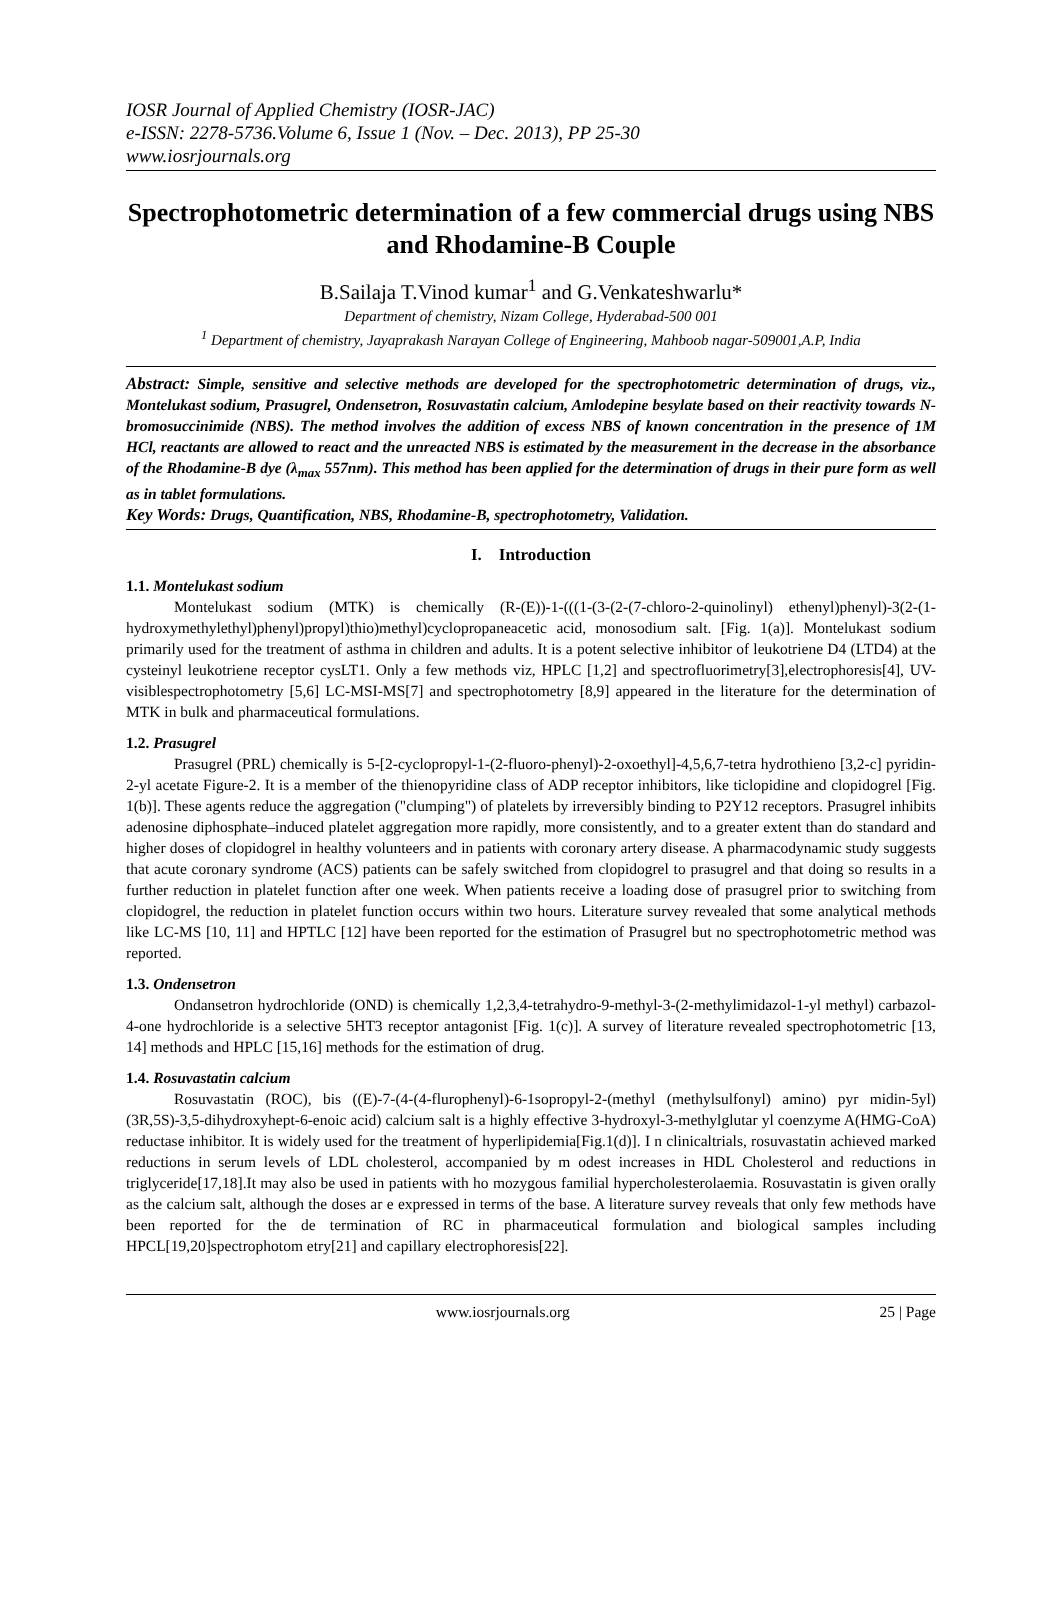IOSR Journal of Applied Chemistry (IOSR-JAC)
e-ISSN: 2278-5736.Volume 6, Issue 1 (Nov. – Dec. 2013), PP 25-30
www.iosrjournals.org
Spectrophotometric determination of a few commercial drugs using NBS and Rhodamine-B Couple
B.Sailaja T.Vinod kumar<sup>1</sup> and G.Venkateshwarlu*
Department of chemistry, Nizam College, Hyderabad-500 001
<sup>1</sup> Department of chemistry, Jayaprakash Narayan College of Engineering, Mahboob nagar-509001,A.P, India
Abstract: Simple, sensitive and selective methods are developed for the spectrophotometric determination of drugs, viz., Montelukast sodium, Prasugrel, Ondensetron, Rosuvastatin calcium, Amlodepine besylate based on their reactivity towards N- bromosuccinimide (NBS). The method involves the addition of excess NBS of known concentration in the presence of 1M HCl, reactants are allowed to react and the unreacted NBS is estimated by the measurement in the decrease in the absorbance of the Rhodamine-B dye (λ<sub>max</sub> 557nm). This method has been applied for the determination of drugs in their pure form as well as in tablet formulations.
Key Words: Drugs, Quantification, NBS, Rhodamine-B, spectrophotometry, Validation.
I. Introduction
1.1. Montelukast sodium
Montelukast sodium (MTK) is chemically (R-(E))-1-(((1-(3-(2-(7-chloro-2-quinolinyl) ethenyl)phenyl)-3(2-(1-hydroxymethylethyl)phenyl)propyl)thio)methyl)cyclopropaneacetic acid, monosodium salt. [Fig. 1(a)]. Montelukast sodium primarily used for the treatment of asthma in children and adults. It is a potent selective inhibitor of leukotriene D4 (LTD4) at the cysteinyl leukotriene receptor cysLT1. Only a few methods viz, HPLC [1,2] and spectrofluorimetry[3],electrophoresis[4], UV-visiblespectrophotometry [5,6] LC-MSI-MS[7] and spectrophotometry [8,9] appeared in the literature for the determination of MTK in bulk and pharmaceutical formulations.
1.2. Prasugrel
Prasugrel (PRL) chemically is 5-[2-cyclopropyl-1-(2-fluoro-phenyl)-2-oxoethyl]-4,5,6,7-tetra hydrothieno [3,2-c] pyridin-2-yl acetate Figure-2. It is a member of the thienopyridine class of ADP receptor inhibitors, like ticlopidine and clopidogrel [Fig. 1(b)]. These agents reduce the aggregation ("clumping") of platelets by irreversibly binding to P2Y12 receptors. Prasugrel inhibits adenosine diphosphate–induced platelet aggregation more rapidly, more consistently, and to a greater extent than do standard and higher doses of clopidogrel in healthy volunteers and in patients with coronary artery disease. A pharmacodynamic study suggests that acute coronary syndrome (ACS) patients can be safely switched from clopidogrel to prasugrel and that doing so results in a further reduction in platelet function after one week. When patients receive a loading dose of prasugrel prior to switching from clopidogrel, the reduction in platelet function occurs within two hours. Literature survey revealed that some analytical methods like LC-MS [10, 11] and HPTLC [12] have been reported for the estimation of Prasugrel but no spectrophotometric method was reported.
1.3. Ondensetron
Ondansetron hydrochloride (OND) is chemically 1,2,3,4-tetrahydro-9-methyl-3-(2-methylimidazol-1-yl methyl) carbazol-4-one hydrochloride is a selective 5HT3 receptor antagonist [Fig. 1(c)]. A survey of literature revealed spectrophotometric [13, 14] methods and HPLC [15,16] methods for the estimation of drug.
1.4. Rosuvastatin calcium
Rosuvastatin (ROC), bis ((E)-7-(4-(4-flurophenyl)-6-1sopropyl-2-(methyl (methylsulfonyl) amino) pyr midin-5yl)(3R,5S)-3,5-dihydroxyhept-6-enoic acid) calcium salt is a highly effective 3-hydroxyl-3-methylglutar yl coenzyme A(HMG-CoA) reductase inhibitor. It is widely used for the treatment of hyperlipidemia[Fig.1(d)]. I n clinicaltrials, rosuvastatin achieved marked reductions in serum levels of LDL cholesterol, accompanied by m odest increases in HDL Cholesterol and reductions in triglyceride[17,18].It may also be used in patients with ho mozygous familial hypercholesterolaemia. Rosuvastatin is given orally as the calcium salt, although the doses ar e expressed in terms of the base. A literature survey reveals that only few methods have been reported for the de termination of RC in pharmaceutical formulation and biological samples including HPCL[19,20]spectrophotom etry[21] and capillary electrophoresis[22].
www.iosrjournals.org 25 | Page